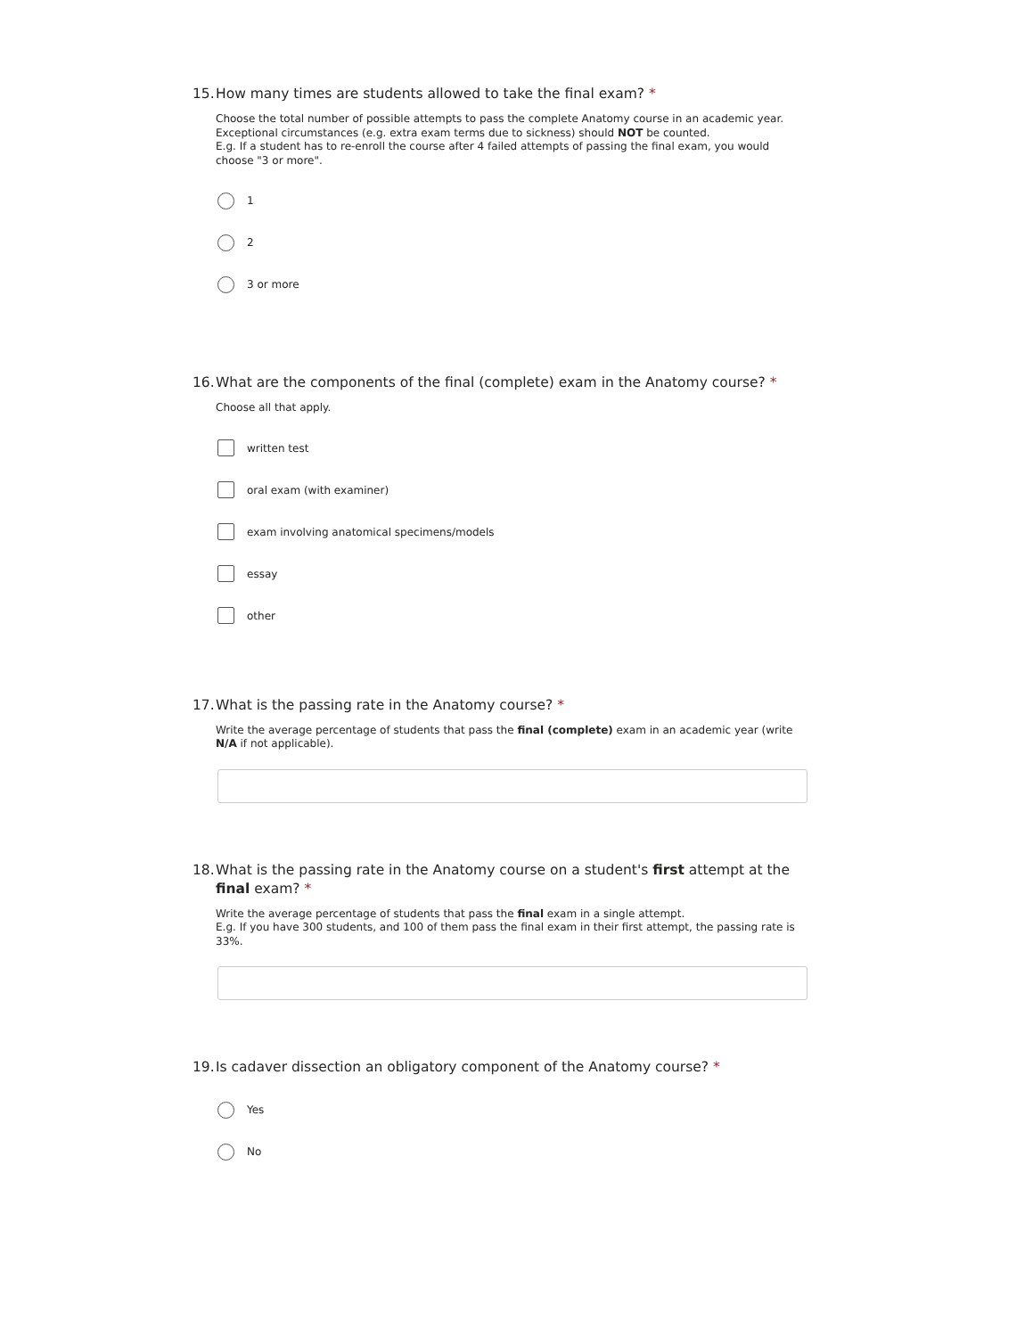15. How many times are students allowed to take the final exam? *
Choose the total number of possible attempts to pass the complete Anatomy course in an academic year.
Exceptional circumstances (e.g. extra exam terms due to sickness) should NOT be counted.
E.g. If a student has to re-enroll the course after 4 failed attempts of passing the final exam, you would choose "3 or more".
1
2
3 or more
16. What are the components of the final (complete) exam in the Anatomy course? *
Choose all that apply.
written test
oral exam (with examiner)
exam involving anatomical specimens/models
essay
other
17. What is the passing rate in the Anatomy course? *
Write the average percentage of students that pass the final (complete) exam in an academic year (write N/A if not applicable).
18. What is the passing rate in the Anatomy course on a student's first attempt at the final exam? *
Write the average percentage of students that pass the final exam in a single attempt.
E.g. If you have 300 students, and 100 of them pass the final exam in their first attempt, the passing rate is 33%.
19. Is cadaver dissection an obligatory component of the Anatomy course? *
Yes
No